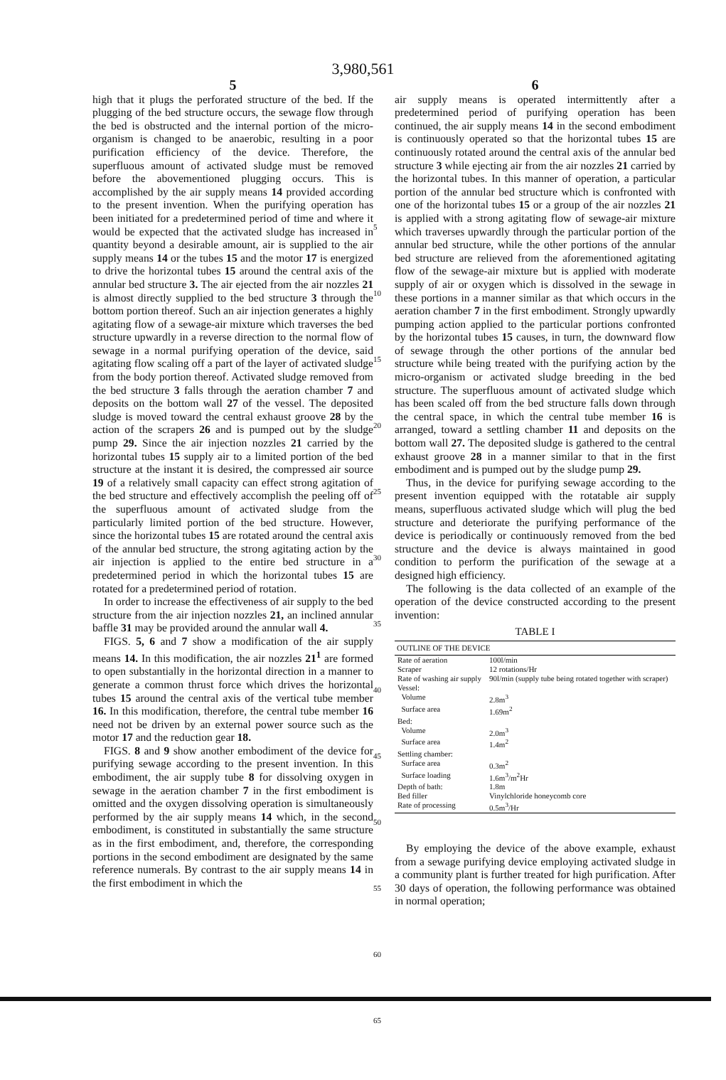3,980,561
5
high that it plugs the perforated structure of the bed. If the plugging of the bed structure occurs, the sewage flow through the bed is obstructed and the internal portion of the micro-organism is changed to be anaerobic, resulting in a poor purification efficiency of the device. Therefore, the superfluous amount of activated sludge must be removed before the abovementioned plugging occurs. This is accomplished by the air supply means 14 provided according to the present invention. When the purifying operation has been initiated for a predetermined period of time and where it would be expected that the activated sludge has increased in quantity beyond a desirable amount, air is supplied to the air supply means 14 or the tubes 15 and the motor 17 is energized to drive the horizontal tubes 15 around the central axis of the annular bed structure 3. The air ejected from the air nozzles 21 is almost directly supplied to the bed structure 3 through the bottom portion thereof. Such an air injection generates a highly agitating flow of a sewage-air mixture which traverses the bed structure upwardly in a reverse direction to the normal flow of sewage in a normal purifying operation of the device, said agitating flow scaling off a part of the layer of activated sludge from the body portion thereof. Activated sludge removed from the bed structure 3 falls through the aeration chamber 7 and deposits on the bottom wall 27 of the vessel. The deposited sludge is moved toward the central exhaust groove 28 by the action of the scrapers 26 and is pumped out by the sludge pump 29. Since the air injection nozzles 21 carried by the horizontal tubes 15 supply air to a limited portion of the bed structure at the instant it is desired, the compressed air source 19 of a relatively small capacity can effect strong agitation of the bed structure and effectively accomplish the peeling off of the superfluous amount of activated sludge from the particularly limited portion of the bed structure. However, since the horizontal tubes 15 are rotated around the central axis of the annular bed structure, the strong agitating action by the air injection is applied to the entire bed structure in a predetermined period in which the horizontal tubes 15 are rotated for a predetermined period of rotation.
In order to increase the effectiveness of air supply to the bed structure from the air injection nozzles 21, an inclined annular baffle 31 may be provided around the annular wall 4.
FIGS. 5, 6 and 7 show a modification of the air supply means 14. In this modification, the air nozzles 21<sup>1</sup> are formed to open substantially in the horizontal direction in a manner to generate a common thrust force which drives the horizontal tubes 15 around the central axis of the vertical tube member 16. In this modification, therefore, the central tube member 16 need not be driven by an external power source such as the motor 17 and the reduction gear 18.
FIGS. 8 and 9 show another embodiment of the device for purifying sewage according to the present invention. In this embodiment, the air supply tube 8 for dissolving oxygen in sewage in the aeration chamber 7 in the first embodiment is omitted and the oxygen dissolving operation is simultaneously performed by the air supply means 14 which, in the second embodiment, is constituted in substantially the same structure as in the first embodiment, and, therefore, the corresponding portions in the second embodiment are designated by the same reference numerals. By contrast to the air supply means 14 in the first embodiment in which the
5
10
15
20
25
30
35
40
45
50
55
60
65
6
air supply means is operated intermittently after a predetermined period of purifying operation has been continued, the air supply means 14 in the second embodiment is continuously operated so that the horizontal tubes 15 are continuously rotated around the central axis of the annular bed structure 3 while ejecting air from the air nozzles 21 carried by the horizontal tubes. In this manner of operation, a particular portion of the annular bed structure which is confronted with one of the horizontal tubes 15 or a group of the air nozzles 21 is applied with a strong agitating flow of sewage-air mixture which traverses upwardly through the particular portion of the annular bed structure, while the other portions of the annular bed structure are relieved from the aforementioned agitating flow of the sewage-air mixture but is applied with moderate supply of air or oxygen which is dissolved in the sewage in these portions in a manner similar as that which occurs in the aeration chamber 7 in the first embodiment. Strongly upwardly pumping action applied to the particular portions confronted by the horizontal tubes 15 causes, in turn, the downward flow of sewage through the other portions of the annular bed structure while being treated with the purifying action by the micro-organism or activated sludge breeding in the bed structure. The superfluous amount of activated sludge which has been scaled off from the bed structure falls down through the central space, in which the central tube member 16 is arranged, toward a settling chamber 11 and deposits on the bottom wall 27. The deposited sludge is gathered to the central exhaust groove 28 in a manner similar to that in the first embodiment and is pumped out by the sludge pump 29.
Thus, in the device for purifying sewage according to the present invention equipped with the rotatable air supply means, superfluous activated sludge which will plug the bed structure and deteriorate the purifying performance of the device is periodically or continuously removed from the bed structure and the device is always maintained in good condition to perform the purification of the sewage at a designed high efficiency.
The following is the data collected of an example of the operation of the device constructed according to the present invention:
TABLE I
| OUTLINE OF THE DEVICE | |
| --- | --- |
| Rate of aeration | 100l/min |
| Scraper | 12 rotations/Hr |
| Rate of washing air supply | 90l/min (supply tube being rotated together with scraper) |
| Vessel: | |
| Volume | 2.8m<sup>3</sup> |
| Surface area | 1.69m<sup>2</sup> |
| Bed: | |
| Volume | 2.0m<sup>3</sup> |
| Surface area | 1.4m<sup>2</sup> |
| Settling chamber: | |
| Surface area | 0.3m<sup>2</sup> |
| Surface loading | 1.6m<sup>3</sup>/m<sup>2</sup>Hr |
| Depth of bath: | 1.8m |
| Bed filler | Vinylchloride honeycomb core |
| Rate of processing | 0.5m<sup>3</sup>/Hr |
By employing the device of the above example, exhaust from a sewage purifying device employing activated sludge in a community plant is further treated for high purification. After 30 days of operation, the following performance was obtained in normal operation;